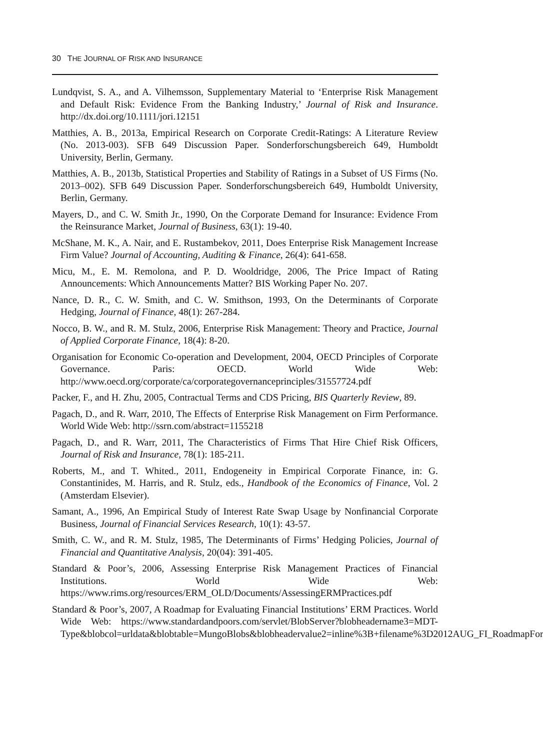30 THE JOURNAL OF RISK AND INSURANCE
Lundqvist, S. A., and A. Vilhemsson, Supplementary Material to ‘Enterprise Risk Management and Default Risk: Evidence From the Banking Industry,’ Journal of Risk and Insurance. http://dx.doi.org/10.1111/jori.12151
Matthies, A. B., 2013a, Empirical Research on Corporate Credit-Ratings: A Literature Review (No. 2013-003). SFB 649 Discussion Paper. Sonderforschungsbereich 649, Humboldt University, Berlin, Germany.
Matthies, A. B., 2013b, Statistical Properties and Stability of Ratings in a Subset of US Firms (No. 2013–002). SFB 649 Discussion Paper. Sonderforschungsbereich 649, Humboldt University, Berlin, Germany.
Mayers, D., and C. W. Smith Jr., 1990, On the Corporate Demand for Insurance: Evidence From the Reinsurance Market, Journal of Business, 63(1): 19-40.
McShane, M. K., A. Nair, and E. Rustambekov, 2011, Does Enterprise Risk Management Increase Firm Value? Journal of Accounting, Auditing & Finance, 26(4): 641-658.
Micu, M., E. M. Remolona, and P. D. Wooldridge, 2006, The Price Impact of Rating Announcements: Which Announcements Matter? BIS Working Paper No. 207.
Nance, D. R., C. W. Smith, and C. W. Smithson, 1993, On the Determinants of Corporate Hedging, Journal of Finance, 48(1): 267-284.
Nocco, B. W., and R. M. Stulz, 2006, Enterprise Risk Management: Theory and Practice, Journal of Applied Corporate Finance, 18(4): 8-20.
Organisation for Economic Co-operation and Development, 2004, OECD Principles of Corporate Governance. Paris: OECD. World Wide Web: http://www.oecd.org/corporate/ca/corporategovernanceprinciples/31557724.pdf
Packer, F., and H. Zhu, 2005, Contractual Terms and CDS Pricing, BIS Quarterly Review, 89.
Pagach, D., and R. Warr, 2010, The Effects of Enterprise Risk Management on Firm Performance. World Wide Web: http://ssrn.com/abstract=1155218
Pagach, D., and R. Warr, 2011, The Characteristics of Firms That Hire Chief Risk Officers, Journal of Risk and Insurance, 78(1): 185-211.
Roberts, M., and T. Whited., 2011, Endogeneity in Empirical Corporate Finance, in: G. Constantinides, M. Harris, and R. Stulz, eds., Handbook of the Economics of Finance, Vol. 2 (Amsterdam Elsevier).
Samant, A., 1996, An Empirical Study of Interest Rate Swap Usage by Nonfinancial Corporate Business, Journal of Financial Services Research, 10(1): 43-57.
Smith, C. W., and R. M. Stulz, 1985, The Determinants of Firms’ Hedging Policies, Journal of Financial and Quantitative Analysis, 20(04): 391-405.
Standard & Poor’s, 2006, Assessing Enterprise Risk Management Practices of Financial Institutions. World Wide Web: https://www.rims.org/resources/ERM_OLD/Documents/AssessingERMPractices.pdf
Standard & Poor’s, 2007, A Roadmap for Evaluating Financial Institutions’ ERM Practices. World Wide Web: https://www.standardandpoors.com/servlet/BlobServer?blobheadername3=MDT-Type&blobcol=urldata&blobtable=MungoBlobs&blobheadervalue2=inline%3B+filename%3D2012AUG_FI_RoadmapFor